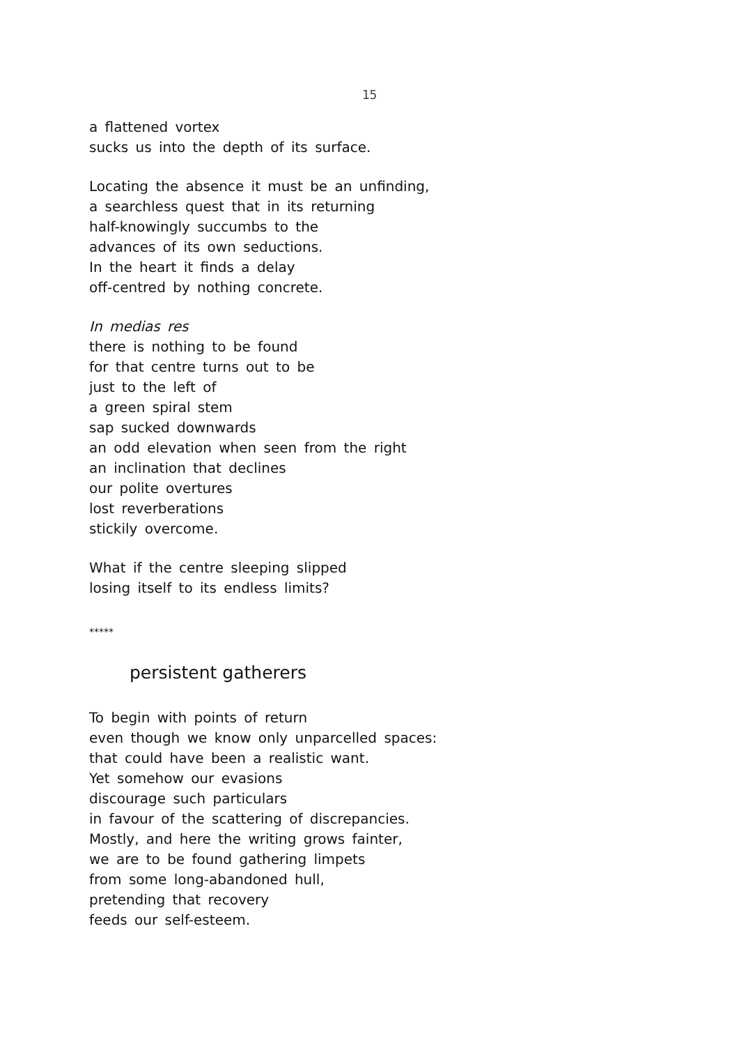15
a flattened vortex
sucks us into the depth of its surface.
Locating the absence it must be an unfinding,
a searchless quest that in its returning
half-knowingly succumbs to the
advances of its own seductions.
In the heart it finds a delay
off-centred by nothing concrete.
In medias res
there is nothing to be found
for that centre turns out to be
just to the left of
a green spiral stem
sap sucked downwards
an odd elevation when seen from the right
an inclination that declines
our polite overtures
lost reverberations
stickily overcome.
What if the centre sleeping slipped
losing itself to its endless limits?
*****
persistent gatherers
To begin with points of return
even though we know only unparcelled spaces:
that could have been a realistic want.
Yet somehow our evasions
discourage such particulars
in favour of the scattering of discrepancies.
Mostly, and here the writing grows fainter,
we are to be found gathering limpets
from some long-abandoned hull,
pretending that recovery
feeds our self-esteem.